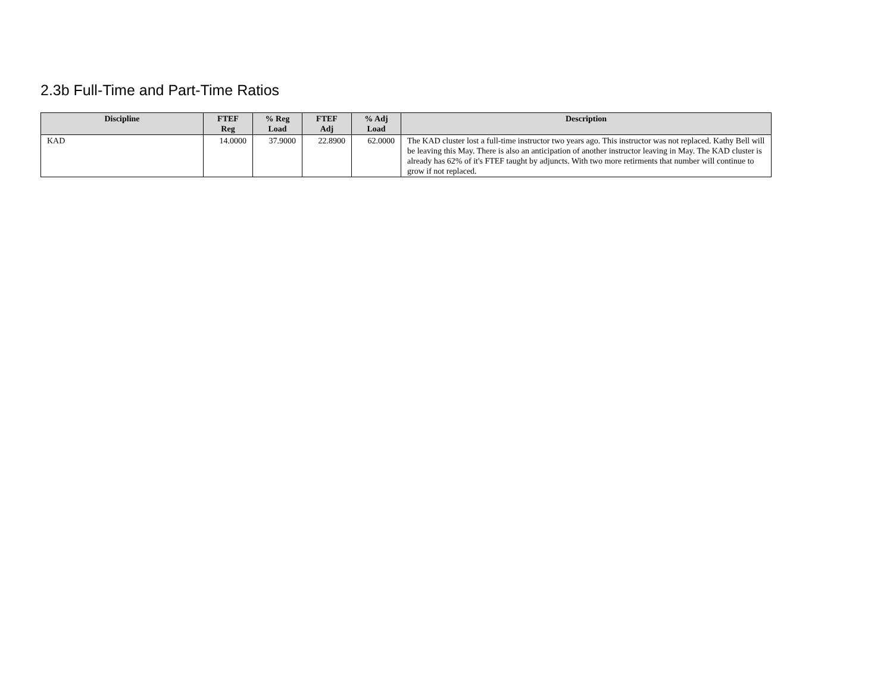2.3b Full-Time and Part-Time Ratios
| Discipline | FTEF Reg | % Reg Load | FTEF Adj | % Adj Load | Description |
| --- | --- | --- | --- | --- | --- |
| KAD | 14.0000 | 37.9000 | 22.8900 | 62.0000 | The KAD cluster lost a full-time instructor two years ago. This instructor was not replaced. Kathy Bell will be leaving this May. There is also an anticipation of another instructor leaving in May. The KAD cluster is already has 62% of it's FTEF taught by adjuncts. With two more retirments that number will continue to grow if not replaced. |